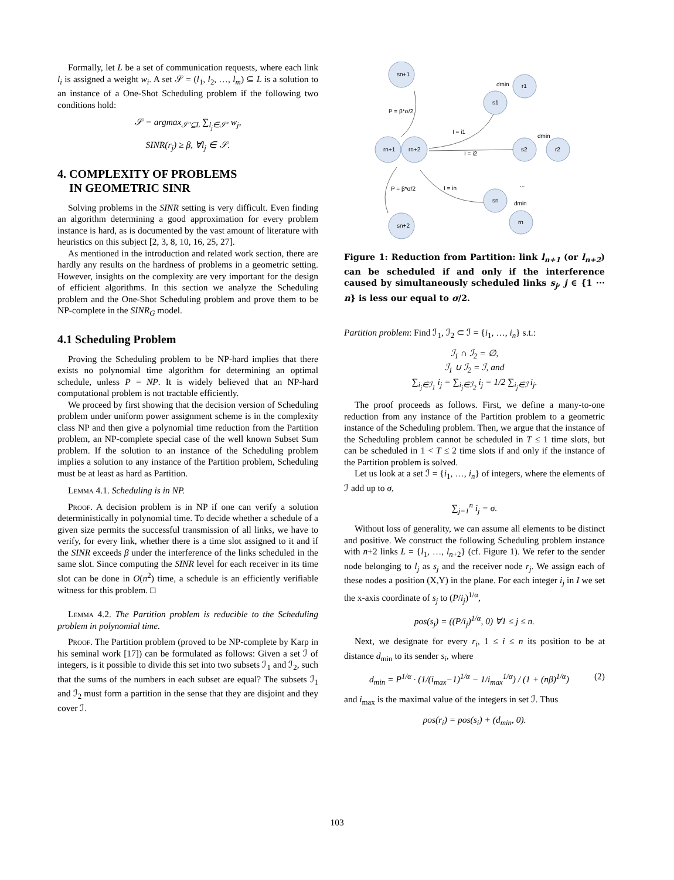Formally, let L be a set of communication requests, where each link l<sub>i</sub> is assigned a weight w<sub>i</sub>. A set 𝒮 = (l<sub>1</sub>, l<sub>2</sub>, …, l<sub>m</sub>) ⊆ L is a solution to an instance of a One-Shot Scheduling problem if the following two conditions hold:
𝒮 = argmax<sub>𝒮′⊆L</sub> ∑<sub>l<sub>j</sub>∈𝒮′</sub> w<sub>j</sub>,
SINR(r<sub>j</sub>) ≥ β, ∀l<sub>j</sub> ∈ 𝒮.
4. COMPLEXITY OF PROBLEMS
IN GEOMETRIC SINR
Solving problems in the SINR setting is very difficult. Even finding an algorithm determining a good approximation for every problem instance is hard, as is documented by the vast amount of literature with heuristics on this subject [2, 3, 8, 10, 16, 25, 27].
As mentioned in the introduction and related work section, there are hardly any results on the hardness of problems in a geometric setting. However, insights on the complexity are very important for the design of efficient algorithms. In this section we analyze the Scheduling problem and the One-Shot Scheduling problem and prove them to be NP-complete in the SINR<sub>G</sub> model.
4.1 Scheduling Problem
Proving the Scheduling problem to be NP-hard implies that there exists no polynomial time algorithm for determining an optimal schedule, unless P = NP. It is widely believed that an NP-hard computational problem is not tractable efficiently.
We proceed by first showing that the decision version of Scheduling problem under uniform power assignment scheme is in the complexity class NP and then give a polynomial time reduction from the Partition problem, an NP-complete special case of the well known Subset Sum problem. If the solution to an instance of the Scheduling problem implies a solution to any instance of the Partition problem, Scheduling must be at least as hard as Partition.
Lemma 4.1. Scheduling is in NP.
Proof. A decision problem is in NP if one can verify a solution deterministically in polynomial time. To decide whether a schedule of a given size permits the successful transmission of all links, we have to verify, for every link, whether there is a time slot assigned to it and if the SINR exceeds β under the interference of the links scheduled in the same slot. Since computing the SINR level for each receiver in its time slot can be done in O(n<sup>2</sup>) time, a schedule is an efficiently verifiable witness for this problem. □
Lemma 4.2. The Partition problem is reducible to the Scheduling problem in polynomial time.
Proof. The Partition problem (proved to be NP-complete by Karp in his seminal work [17]) can be formulated as follows: Given a set ℐ of integers, is it possible to divide this set into two subsets ℐ<sub>1</sub> and ℐ<sub>2</sub>, such that the sums of the numbers in each subset are equal? The subsets ℐ<sub>1</sub> and ℐ<sub>2</sub> must form a partition in the sense that they are disjoint and they cover ℐ.
sn+1
r1
s1
rn+1
rn+2
s2
r2
sn
rn
sn+2
P = β*σ/2
P = β*σ/2
I = i1
I = i2
I = in
dmin
dmin
dmin
...
Figure 1: Reduction from Partition: link l<sub>n+1</sub> (or l<sub>n+2</sub>) can be scheduled if and only if the interference caused by simultaneously scheduled links s<sub>j</sub>, j ∈ {1 ··· n} is less our equal to σ/2.
Partition problem: Find ℐ<sub>1</sub>, ℐ<sub>2</sub> ⊂ ℐ = {i<sub>1</sub>, …, i<sub>n</sub>} s.t.:
ℐ<sub>1</sub> ∩ ℐ<sub>2</sub> = ∅,
ℐ<sub>1</sub> ∪ ℐ<sub>2</sub> = ℐ, and
∑<sub>i<sub>j</sub>∈ℐ<sub>1</sub></sub> i<sub>j</sub> = ∑<sub>i<sub>j</sub>∈ℐ<sub>2</sub></sub> i<sub>j</sub> = 1/2 ∑<sub>i<sub>j</sub>∈ℐ</sub> i<sub>j</sub>.
The proof proceeds as follows. First, we define a many-to-one reduction from any instance of the Partition problem to a geometric instance of the Scheduling problem. Then, we argue that the instance of the Scheduling problem cannot be scheduled in T ≤ 1 time slots, but can be scheduled in 1 < T ≤ 2 time slots if and only if the instance of the Partition problem is solved.
Let us look at a set ℐ = {i<sub>1</sub>, …, i<sub>n</sub>} of integers, where the elements of ℐ add up to σ,
∑<sub>j=1</sub><sup>n</sup> i<sub>j</sub> = σ.
Without loss of generality, we can assume all elements to be distinct and positive. We construct the following Scheduling problem instance with n+2 links L = {l<sub>1</sub>, …, l<sub>n+2</sub>} (cf. Figure 1). We refer to the sender node belonging to l<sub>j</sub> as s<sub>j</sub> and the receiver node r<sub>j</sub>. We assign each of these nodes a position (X,Y) in the plane. For each integer i<sub>j</sub> in I we set the x-axis coordinate of s<sub>j</sub> to (P/i<sub>j</sub>)<sup>1/α</sup>,
pos(s<sub>j</sub>) = ((P/i<sub>j</sub>)<sup>1/α</sup>, 0) ∀1 ≤ j ≤ n.
Next, we designate for every r<sub>i</sub>, 1 ≤ i ≤ n its position to be at distance d<sub>min</sub> to its sender s<sub>i</sub>, where
d<sub>min</sub> = P<sup>1/α</sup> · (1/(i<sub>max</sub>−1)<sup>1/α</sup> − 1/i<sub>max</sub><sup>1/α</sup>) / (1 + (nβ)<sup>1/α</sup>) (2)
and i<sub>max</sub> is the maximal value of the integers in set ℐ. Thus
pos(r<sub>i</sub>) = pos(s<sub>i</sub>) + (d<sub>min</sub>, 0).
103